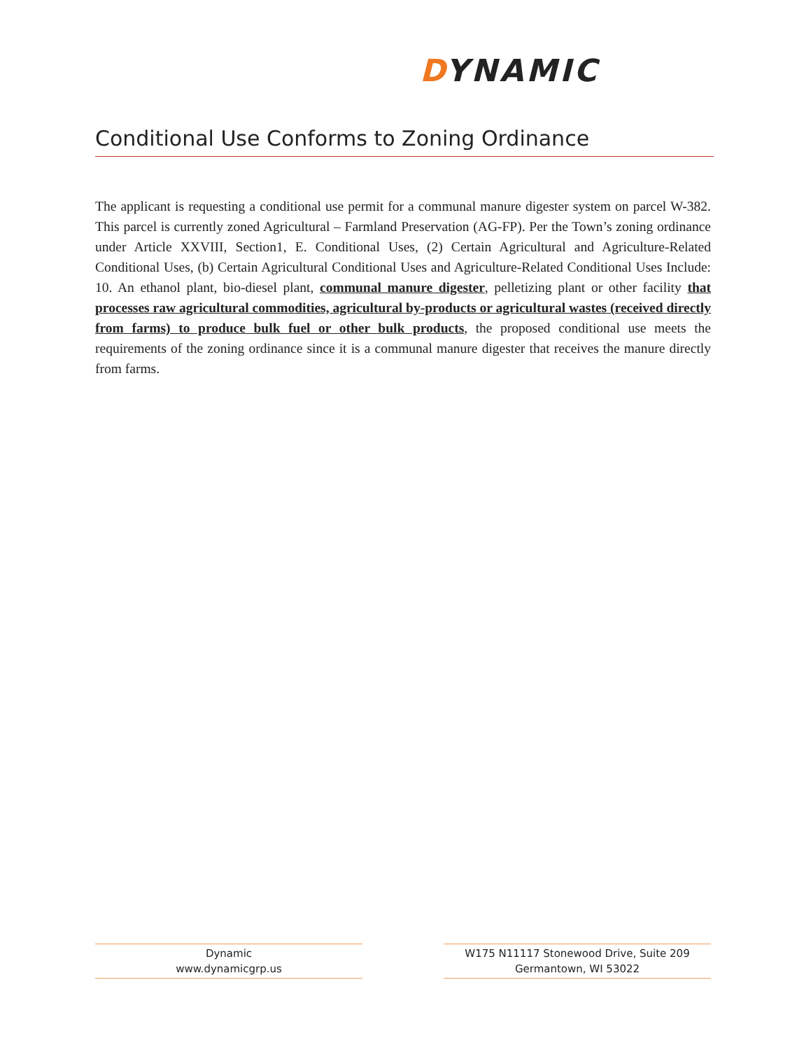DYNAMIC
Conditional Use Conforms to Zoning Ordinance
The applicant is requesting a conditional use permit for a communal manure digester system on parcel W-382. This parcel is currently zoned Agricultural – Farmland Preservation (AG-FP). Per the Town’s zoning ordinance under Article XXVIII, Section1, E. Conditional Uses, (2) Certain Agricultural and Agriculture-Related Conditional Uses, (b) Certain Agricultural Conditional Uses and Agriculture-Related Conditional Uses Include: 10. An ethanol plant, bio-diesel plant, communal manure digester, pelletizing plant or other facility that processes raw agricultural commodities, agricultural by-products or agricultural wastes (received directly from farms) to produce bulk fuel or other bulk products, the proposed conditional use meets the requirements of the zoning ordinance since it is a communal manure digester that receives the manure directly from farms.
Dynamic
www.dynamicgrp.us
W175 N11117 Stonewood Drive, Suite 209
Germantown, WI 53022